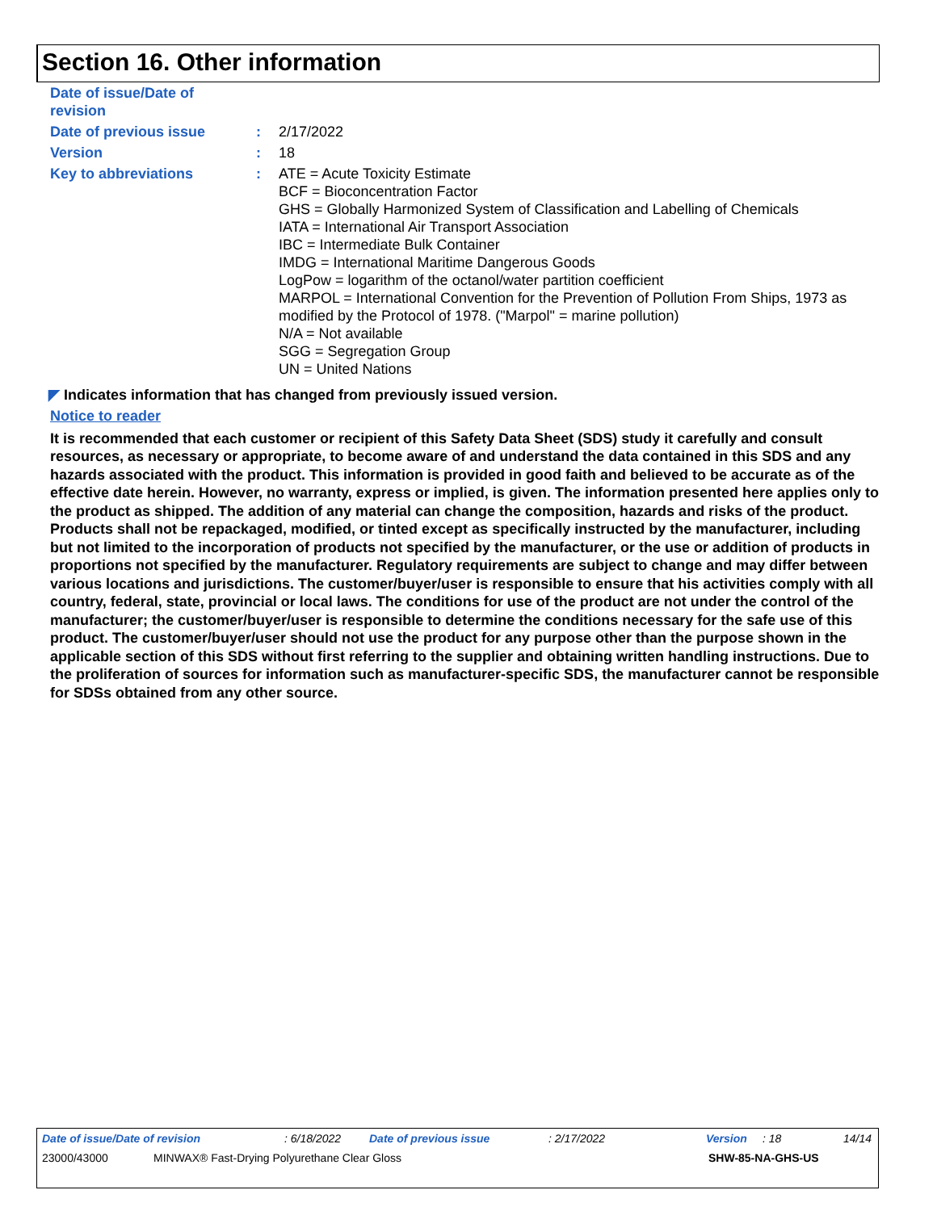Section 16. Other information
| Date of issue/Date of revision | | |
| Date of previous issue | : | 2/17/2022 |
| Version | : | 18 |
| Key to abbreviations | : | ATE = Acute Toxicity Estimate BCF = Bioconcentration Factor GHS = Globally Harmonized System of Classification and Labelling of Chemicals IATA = International Air Transport Association IBC = Intermediate Bulk Container IMDG = International Maritime Dangerous Goods LogPow = logarithm of the octanol/water partition coefficient MARPOL = International Convention for the Prevention of Pollution From Ships, 1973 as modified by the Protocol of 1978. ("Marpol" = marine pollution) N/A = Not available SGG = Segregation Group UN = United Nations |
◤ Indicates information that has changed from previously issued version.
Notice to reader
It is recommended that each customer or recipient of this Safety Data Sheet (SDS) study it carefully and consult resources, as necessary or appropriate, to become aware of and understand the data contained in this SDS and any hazards associated with the product. This information is provided in good faith and believed to be accurate as of the effective date herein. However, no warranty, express or implied, is given. The information presented here applies only to the product as shipped. The addition of any material can change the composition, hazards and risks of the product. Products shall not be repackaged, modified, or tinted except as specifically instructed by the manufacturer, including but not limited to the incorporation of products not specified by the manufacturer, or the use or addition of products in proportions not specified by the manufacturer. Regulatory requirements are subject to change and may differ between various locations and jurisdictions. The customer/buyer/user is responsible to ensure that his activities comply with all country, federal, state, provincial or local laws. The conditions for use of the product are not under the control of the manufacturer; the customer/buyer/user is responsible to determine the conditions necessary for the safe use of this product. The customer/buyer/user should not use the product for any purpose other than the purpose shown in the applicable section of this SDS without first referring to the supplier and obtaining written handling instructions. Due to the proliferation of sources for information such as manufacturer-specific SDS, the manufacturer cannot be responsible for SDSs obtained from any other source.
Date of issue/Date of revision: 6/18/2022 Date of previous issue: 2/17/2022 Version: 18 14/14
23000/43000 MINWAX® Fast-Drying Polyurethane Clear Gloss SHW-85-NA-GHS-US